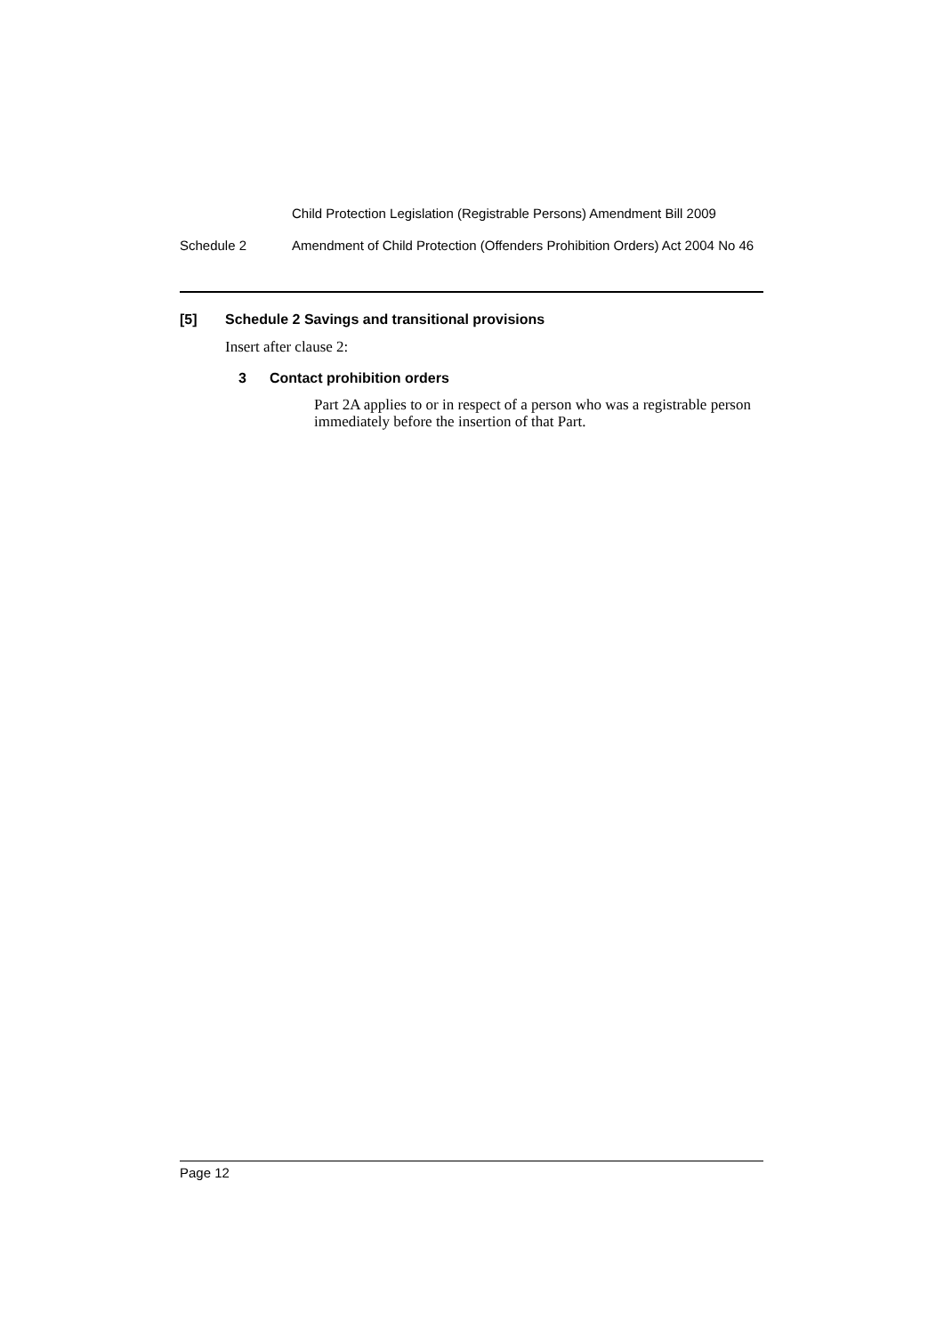Child Protection Legislation (Registrable Persons) Amendment Bill 2009
Schedule 2 Amendment of Child Protection (Offenders Prohibition Orders) Act 2004 No 46
[5] Schedule 2 Savings and transitional provisions
Insert after clause 2:
3 Contact prohibition orders
Part 2A applies to or in respect of a person who was a registrable person immediately before the insertion of that Part.
Page 12